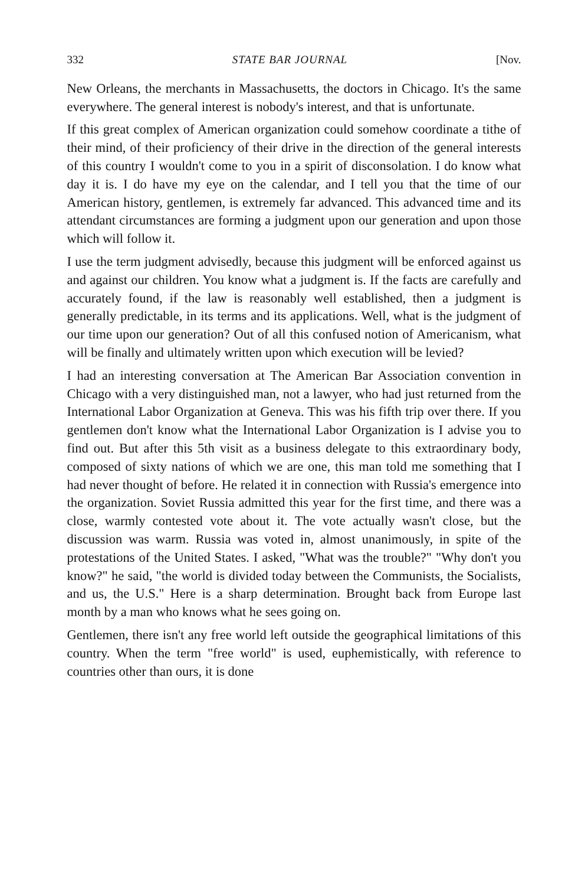332 STATE BAR JOURNAL [Nov.
New Orleans, the merchants in Massachusetts, the doctors in Chicago. It's the same everywhere. The general interest is nobody's interest, and that is unfortunate.
If this great complex of American organization could somehow coordinate a tithe of their mind, of their proficiency of their drive in the direction of the general interests of this country I wouldn't come to you in a spirit of disconsolation. I do know what day it is. I do have my eye on the calendar, and I tell you that the time of our American history, gentlemen, is extremely far advanced. This advanced time and its attendant circumstances are forming a judgment upon our generation and upon those which will follow it.
I use the term judgment advisedly, because this judgment will be enforced against us and against our children. You know what a judgment is. If the facts are carefully and accurately found, if the law is reasonably well established, then a judgment is generally predictable, in its terms and its applications. Well, what is the judgment of our time upon our generation? Out of all this confused notion of Americanism, what will be finally and ultimately written upon which execution will be levied?
I had an interesting conversation at The American Bar Association convention in Chicago with a very distinguished man, not a lawyer, who had just returned from the International Labor Organization at Geneva. This was his fifth trip over there. If you gentlemen don't know what the International Labor Organization is I advise you to find out. But after this 5th visit as a business delegate to this extraordinary body, composed of sixty nations of which we are one, this man told me something that I had never thought of before. He related it in connection with Russia's emergence into the organization. Soviet Russia admitted this year for the first time, and there was a close, warmly contested vote about it. The vote actually wasn't close, but the discussion was warm. Russia was voted in, almost unanimously, in spite of the protestations of the United States. I asked, "What was the trouble?" "Why don't you know?" he said, "the world is divided today between the Communists, the Socialists, and us, the U.S." Here is a sharp determination. Brought back from Europe last month by a man who knows what he sees going on.
Gentlemen, there isn't any free world left outside the geographical limitations of this country. When the term "free world" is used, euphemistically, with reference to countries other than ours, it is done